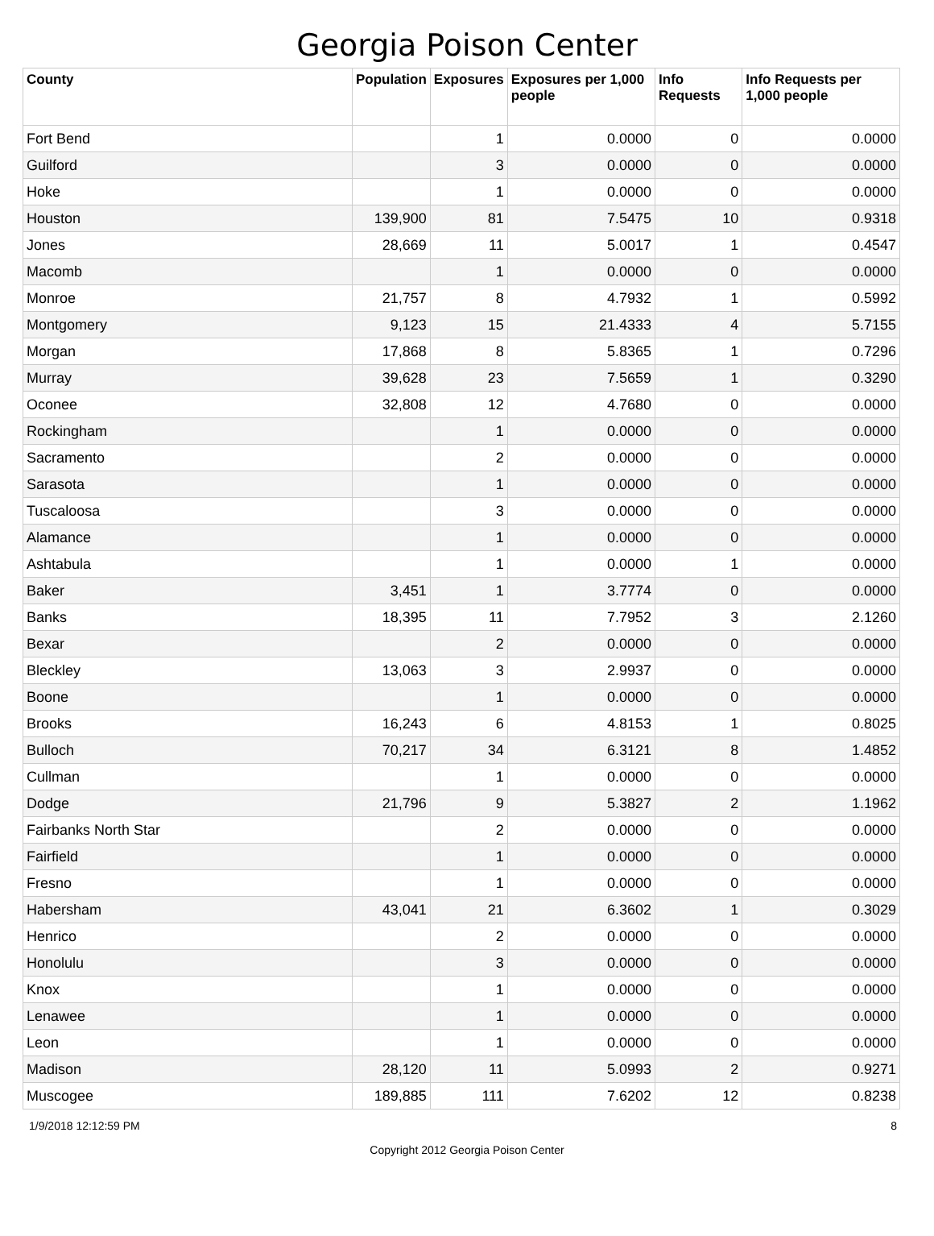Georgia Poison Center
| County | Population | Exposures | Exposures per 1,000 people | Info Requests | Info Requests per 1,000 people |
| --- | --- | --- | --- | --- | --- |
| Fort Bend | | 1 | 0.0000 | 0 | 0.0000 |
| Guilford | | 3 | 0.0000 | 0 | 0.0000 |
| Hoke | | 1 | 0.0000 | 0 | 0.0000 |
| Houston | 139,900 | 81 | 7.5475 | 10 | 0.9318 |
| Jones | 28,669 | 11 | 5.0017 | 1 | 0.4547 |
| Macomb | | 1 | 0.0000 | 0 | 0.0000 |
| Monroe | 21,757 | 8 | 4.7932 | 1 | 0.5992 |
| Montgomery | 9,123 | 15 | 21.4333 | 4 | 5.7155 |
| Morgan | 17,868 | 8 | 5.8365 | 1 | 0.7296 |
| Murray | 39,628 | 23 | 7.5659 | 1 | 0.3290 |
| Oconee | 32,808 | 12 | 4.7680 | 0 | 0.0000 |
| Rockingham | | 1 | 0.0000 | 0 | 0.0000 |
| Sacramento | | 2 | 0.0000 | 0 | 0.0000 |
| Sarasota | | 1 | 0.0000 | 0 | 0.0000 |
| Tuscaloosa | | 3 | 0.0000 | 0 | 0.0000 |
| Alamance | | 1 | 0.0000 | 0 | 0.0000 |
| Ashtabula | | 1 | 0.0000 | 1 | 0.0000 |
| Baker | 3,451 | 1 | 3.7774 | 0 | 0.0000 |
| Banks | 18,395 | 11 | 7.7952 | 3 | 2.1260 |
| Bexar | | 2 | 0.0000 | 0 | 0.0000 |
| Bleckley | 13,063 | 3 | 2.9937 | 0 | 0.0000 |
| Boone | | 1 | 0.0000 | 0 | 0.0000 |
| Brooks | 16,243 | 6 | 4.8153 | 1 | 0.8025 |
| Bulloch | 70,217 | 34 | 6.3121 | 8 | 1.4852 |
| Cullman | | 1 | 0.0000 | 0 | 0.0000 |
| Dodge | 21,796 | 9 | 5.3827 | 2 | 1.1962 |
| Fairbanks North Star | | 2 | 0.0000 | 0 | 0.0000 |
| Fairfield | | 1 | 0.0000 | 0 | 0.0000 |
| Fresno | | 1 | 0.0000 | 0 | 0.0000 |
| Habersham | 43,041 | 21 | 6.3602 | 1 | 0.3029 |
| Henrico | | 2 | 0.0000 | 0 | 0.0000 |
| Honolulu | | 3 | 0.0000 | 0 | 0.0000 |
| Knox | | 1 | 0.0000 | 0 | 0.0000 |
| Lenawee | | 1 | 0.0000 | 0 | 0.0000 |
| Leon | | 1 | 0.0000 | 0 | 0.0000 |
| Madison | 28,120 | 11 | 5.0993 | 2 | 0.9271 |
| Muscogee | 189,885 | 111 | 7.6202 | 12 | 0.8238 |
1/9/2018 12:12:59 PM 8
Copyright 2012 Georgia Poison Center